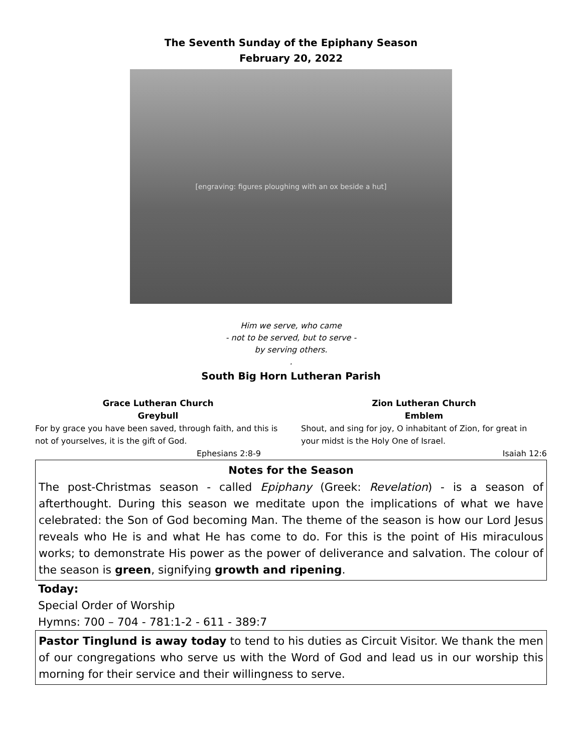The Seventh Sunday of the Epiphany Season
February 20, 2022
[engraving: figures ploughing with an ox beside a hut]
Him we serve, who came
- not to be served, but to serve -
by serving others.
.
South Big Horn Lutheran Parish
Grace Lutheran Church
Greybull
For by grace you have been saved, through faith, and this is not of yourselves, it is the gift of God.
Ephesians 2:8-9
Zion Lutheran Church
Emblem
Shout, and sing for joy, O inhabitant of Zion, for great in your midst is the Holy One of Israel.
Isaiah 12:6
Notes for the Season
The post-Christmas season - called Epiphany (Greek: Revelation) - is a season of afterthought. During this season we meditate upon the implications of what we have celebrated: the Son of God becoming Man. The theme of the season is how our Lord Jesus reveals who He is and what He has come to do. For this is the point of His miraculous works; to demonstrate His power as the power of deliverance and salvation. The colour of the season is green, signifying growth and ripening.
Today:
Special Order of Worship
Hymns: 700 – 704 - 781:1-2 - 611 - 389:7
Pastor Tinglund is away today to tend to his duties as Circuit Visitor. We thank the men of our congregations who serve us with the Word of God and lead us in our worship this morning for their service and their willingness to serve.